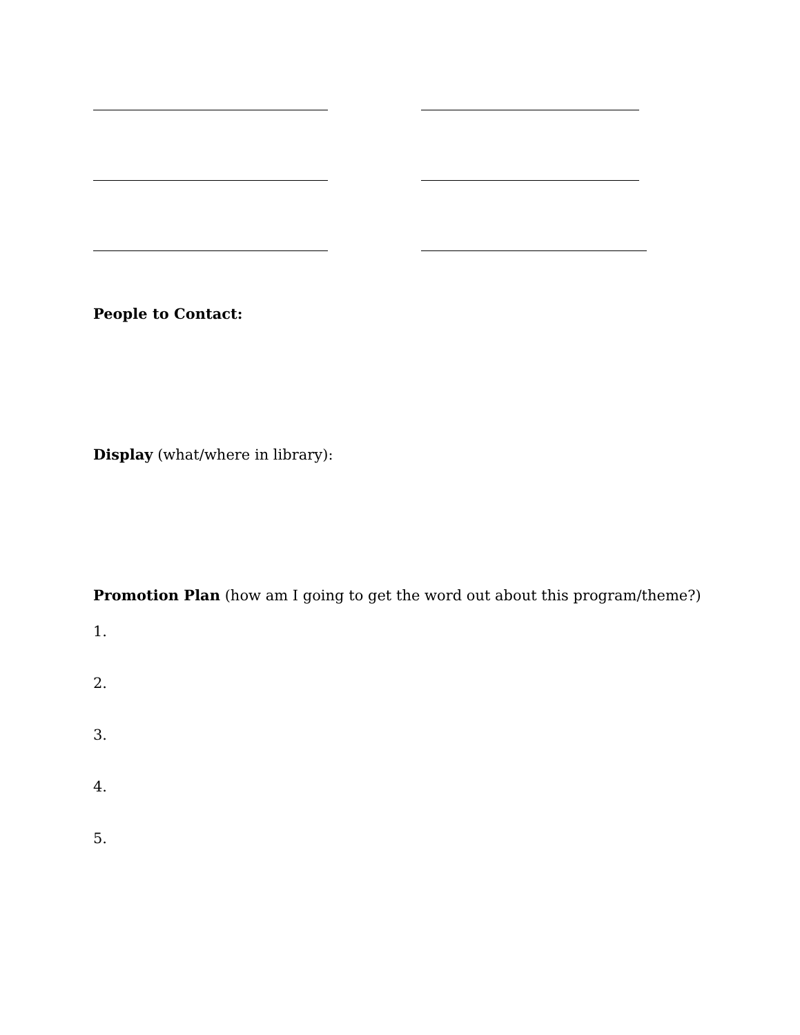People to Contact:
Display (what/where in library):
Promotion Plan (how am I going to get the word out about this program/theme?)
1.
2.
3.
4.
5.